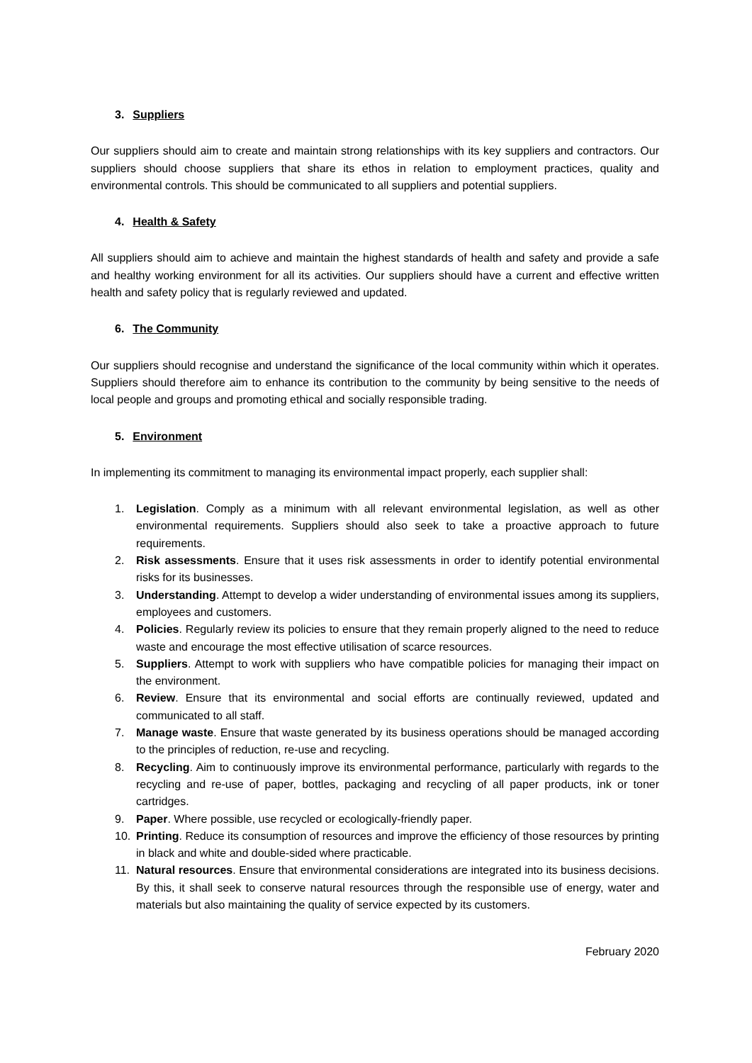3. Suppliers
Our suppliers should aim to create and maintain strong relationships with its key suppliers and contractors. Our suppliers should choose suppliers that share its ethos in relation to employment practices, quality and environmental controls. This should be communicated to all suppliers and potential suppliers.
4. Health & Safety
All suppliers should aim to achieve and maintain the highest standards of health and safety and provide a safe and healthy working environment for all its activities. Our suppliers should have a current and effective written health and safety policy that is regularly reviewed and updated.
6. The Community
Our suppliers should recognise and understand the significance of the local community within which it operates. Suppliers should therefore aim to enhance its contribution to the community by being sensitive to the needs of local people and groups and promoting ethical and socially responsible trading.
5. Environment
In implementing its commitment to managing its environmental impact properly, each supplier shall:
1. Legislation. Comply as a minimum with all relevant environmental legislation, as well as other environmental requirements. Suppliers should also seek to take a proactive approach to future requirements.
2. Risk assessments. Ensure that it uses risk assessments in order to identify potential environmental risks for its businesses.
3. Understanding. Attempt to develop a wider understanding of environmental issues among its suppliers, employees and customers.
4. Policies. Regularly review its policies to ensure that they remain properly aligned to the need to reduce waste and encourage the most effective utilisation of scarce resources.
5. Suppliers. Attempt to work with suppliers who have compatible policies for managing their impact on the environment.
6. Review. Ensure that its environmental and social efforts are continually reviewed, updated and communicated to all staff.
7. Manage waste. Ensure that waste generated by its business operations should be managed according to the principles of reduction, re-use and recycling.
8. Recycling. Aim to continuously improve its environmental performance, particularly with regards to the recycling and re-use of paper, bottles, packaging and recycling of all paper products, ink or toner cartridges.
9. Paper. Where possible, use recycled or ecologically-friendly paper.
10. Printing. Reduce its consumption of resources and improve the efficiency of those resources by printing in black and white and double-sided where practicable.
11. Natural resources. Ensure that environmental considerations are integrated into its business decisions. By this, it shall seek to conserve natural resources through the responsible use of energy, water and materials but also maintaining the quality of service expected by its customers.
February 2020